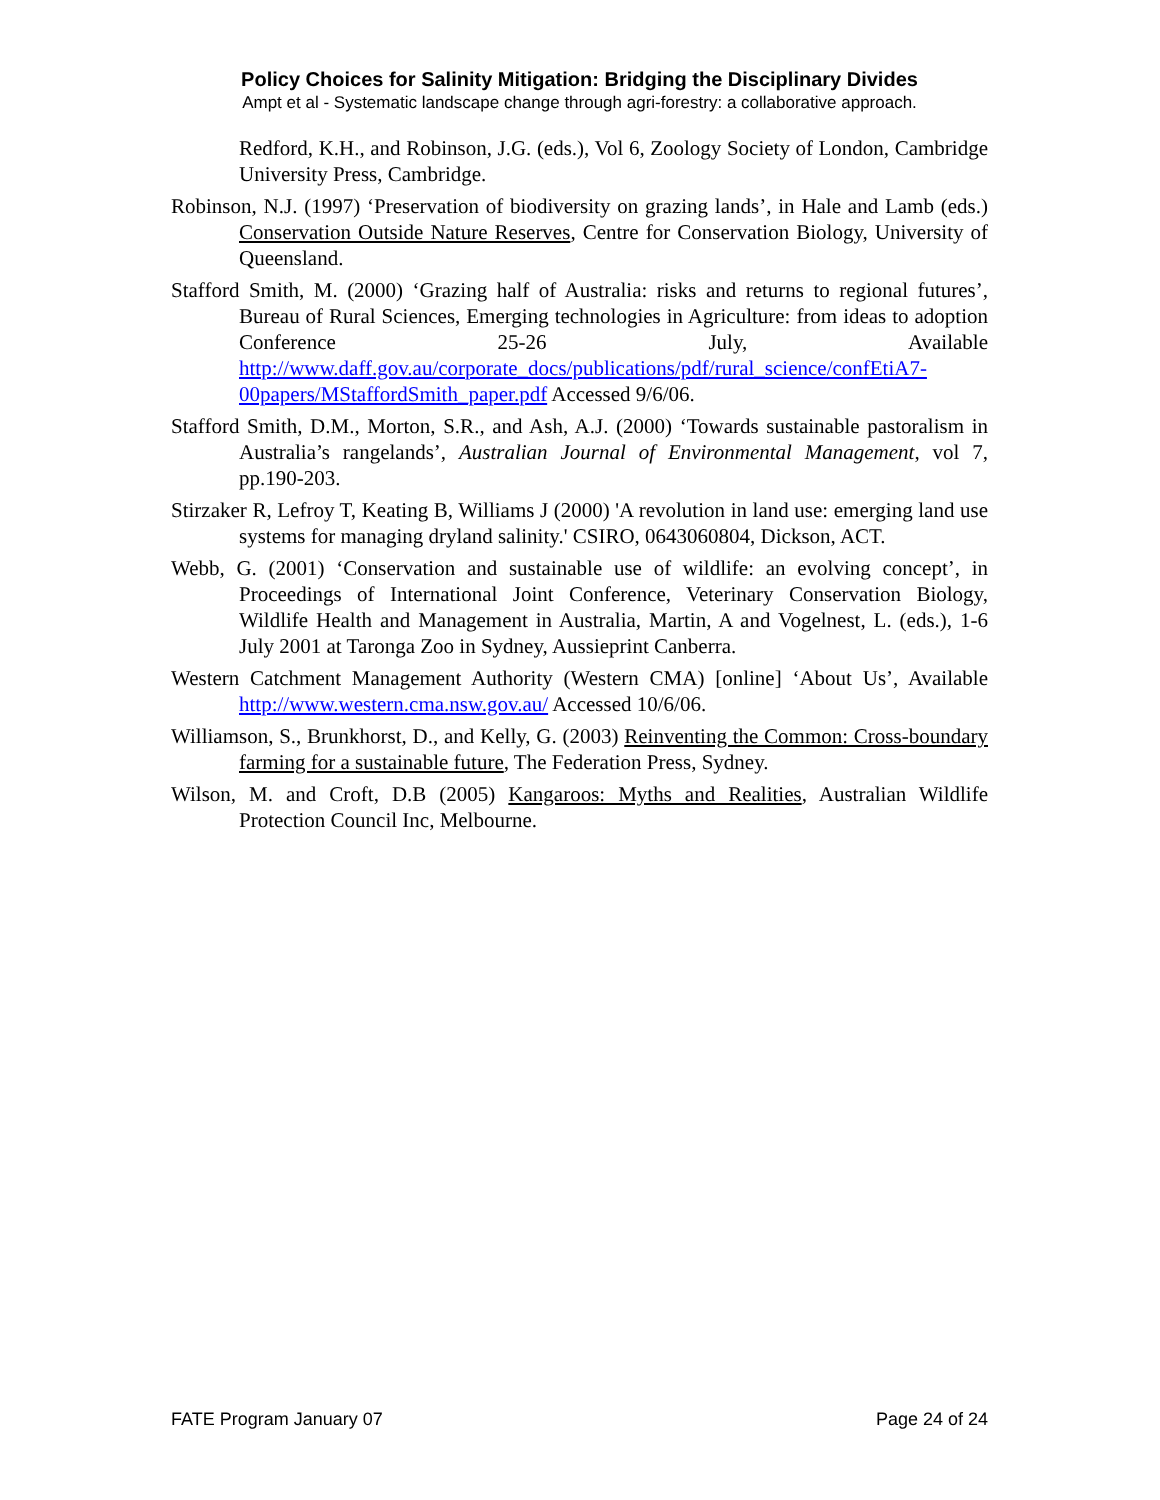Policy Choices for Salinity Mitigation: Bridging the Disciplinary Divides
Ampt et al - Systematic landscape change through agri-forestry: a collaborative approach.
Redford, K.H., and Robinson, J.G. (eds.), Vol 6, Zoology Society of London, Cambridge University Press, Cambridge.
Robinson, N.J. (1997) ‘Preservation of biodiversity on grazing lands’, in Hale and Lamb (eds.) Conservation Outside Nature Reserves, Centre for Conservation Biology, University of Queensland.
Stafford Smith, M. (2000) ‘Grazing half of Australia: risks and returns to regional futures’, Bureau of Rural Sciences, Emerging technologies in Agriculture: from ideas to adoption Conference 25-26 July, Available http://www.daff.gov.au/corporate_docs/publications/pdf/rural_science/confEtiA7-00papers/MStaffordSmith_paper.pdf Accessed 9/6/06.
Stafford Smith, D.M., Morton, S.R., and Ash, A.J. (2000) ‘Towards sustainable pastoralism in Australia’s rangelands’, Australian Journal of Environmental Management, vol 7, pp.190-203.
Stirzaker R, Lefroy T, Keating B, Williams J (2000) 'A revolution in land use: emerging land use systems for managing dryland salinity.' CSIRO, 0643060804, Dickson, ACT.
Webb, G. (2001) ‘Conservation and sustainable use of wildlife: an evolving concept’, in Proceedings of International Joint Conference, Veterinary Conservation Biology, Wildlife Health and Management in Australia, Martin, A and Vogelnest, L. (eds.), 1-6 July 2001 at Taronga Zoo in Sydney, Aussieprint Canberra.
Western Catchment Management Authority (Western CMA) [online] ‘About Us’, Available http://www.western.cma.nsw.gov.au/ Accessed 10/6/06.
Williamson, S., Brunkhorst, D., and Kelly, G. (2003) Reinventing the Common: Cross-boundary farming for a sustainable future, The Federation Press, Sydney.
Wilson, M. and Croft, D.B (2005) Kangaroos: Myths and Realities, Australian Wildlife Protection Council Inc, Melbourne.
FATE Program January 07 Page 24 of 24